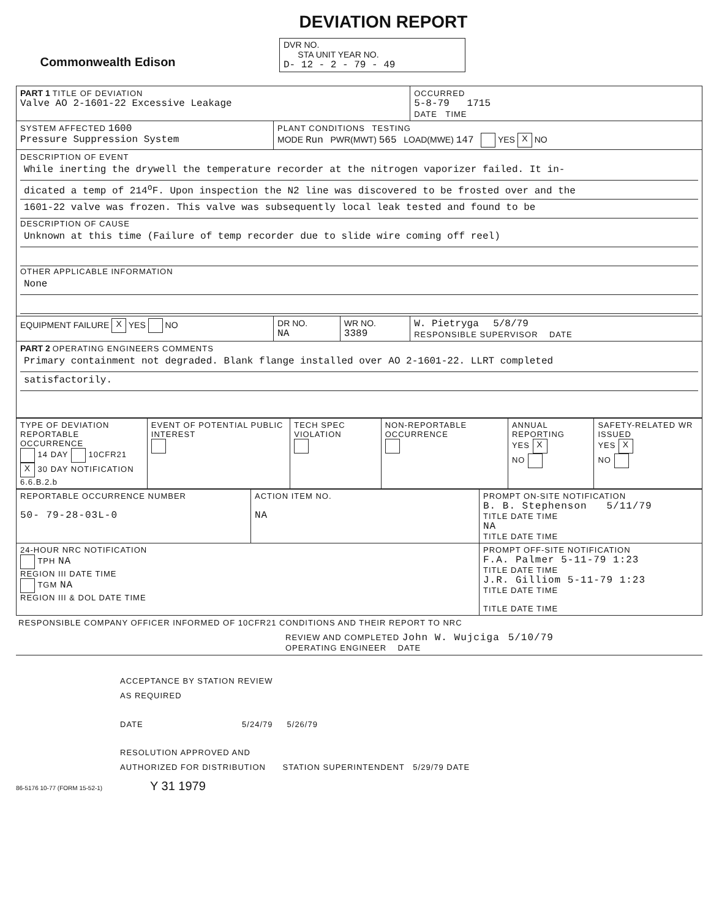Commonwealth Edison
DEVIATION REPORT
DVR NO.
STA UNIT YEAR NO.
D- 12 - 2 - 79 - 49
| PART 1 TITLE OF DEVIATION Valve AO 2-1601-22 Excessive Leakage | | | OCCURRED 5-8-79 1715 DATE TIME |
| SYSTEM AFFECTED 1600 Pressure Suppression System | PLANT CONDITIONS TESTING MODE Run PWR(MWT) 565 LOAD(MWE) 147 YES X NO | | |
| DESCRIPTION OF EVENT While inerting the drywell the temperature recorder at the nitrogen vaporizer failed. It in- dicated a temp of 214<sup>o</sup>F. Upon inspection the N2 line was discovered to be frosted over and the 1601-22 valve was frozen. This valve was subsequently local leak tested and found to be DESCRIPTION OF CAUSE Unknown at this time (Failure of temp recorder due to slide wire coming off reel) OTHER APPLICABLE INFORMATION None | | | |
| EQUIPMENT FAILURE X YES NO | DR NO. NA | WR NO. 3389 | W. Pietryga 5/8/79 RESPONSIBLE SUPERVISOR DATE |
| PART 2 OPERATING ENGINEERS COMMENTS Primary containment not degraded. Blank flange installed over AO 2-1601-22. LLRT completed satisfactorily. | | | |
| TYPE OF DEVIATION REPORTABLE OCCURRENCE 14 DAY 10CFR21 X 30 DAY NOTIFICATION 6.6.B.2.b | EVENT OF POTENTIAL PUBLIC INTEREST | TECH SPEC VIOLATION | NON-REPORTABLE OCCURRENCE | ANNUAL REPORTING YES X NO | SAFETY-RELATED WR ISSUED YES X NO |
| REPORTABLE OCCURRENCE NUMBER 50- 79-28-03L-0 | ACTION ITEM NO. NA | PROMPT ON-SITE NOTIFICATION B. B. Stephenson 5/11/79 TITLE DATE TIME NA TITLE DATE TIME |
| 24-HOUR NRC NOTIFICATION TPH NA REGION III DATE TIME TGM NA REGION III & DOL DATE TIME | | PROMPT OFF-SITE NOTIFICATION F.A. Palmer 5-11-79 1:23 TITLE DATE TIME J.R. Gilliom 5-11-79 1:23 TITLE DATE TIME TITLE DATE TIME |
RESPONSIBLE COMPANY OFFICER INFORMED OF 10CFR21 CONDITIONS AND THEIR REPORT TO NRC
REVIEW AND COMPLETED John W. Wujciga 5/10/79
OPERATING ENGINEER DATE
ACCEPTANCE BY STATION REVIEW
AS REQUIRED
DATE 5/24/79 5/26/79
RESOLUTION APPROVED AND
AUTHORIZED FOR DISTRIBUTION STATION SUPERINTENDENT 5/29/79 DATE
86-5176 10-77 (FORM 15-52-1) Y 31 1979